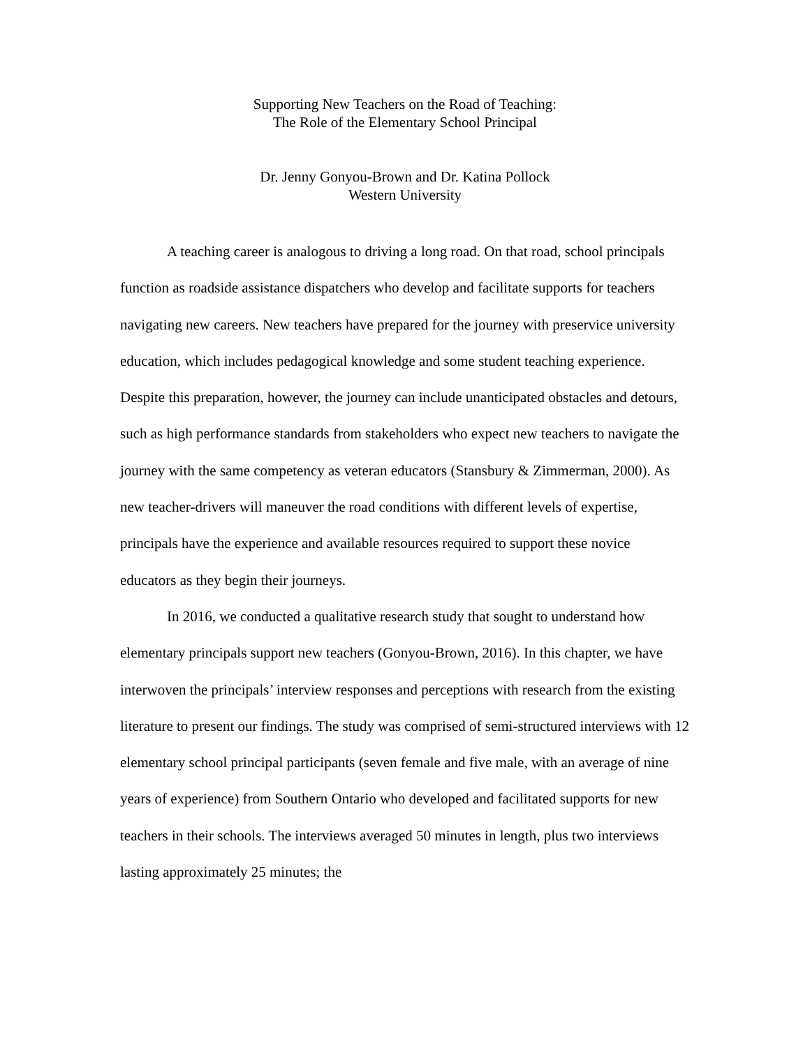Supporting New Teachers on the Road of Teaching:
The Role of the Elementary School Principal
Dr. Jenny Gonyou-Brown and Dr. Katina Pollock
Western University
A teaching career is analogous to driving a long road. On that road, school principals function as roadside assistance dispatchers who develop and facilitate supports for teachers navigating new careers. New teachers have prepared for the journey with preservice university education, which includes pedagogical knowledge and some student teaching experience. Despite this preparation, however, the journey can include unanticipated obstacles and detours, such as high performance standards from stakeholders who expect new teachers to navigate the journey with the same competency as veteran educators (Stansbury & Zimmerman, 2000). As new teacher-drivers will maneuver the road conditions with different levels of expertise, principals have the experience and available resources required to support these novice educators as they begin their journeys.
In 2016, we conducted a qualitative research study that sought to understand how elementary principals support new teachers (Gonyou-Brown, 2016). In this chapter, we have interwoven the principals’ interview responses and perceptions with research from the existing literature to present our findings. The study was comprised of semi-structured interviews with 12 elementary school principal participants (seven female and five male, with an average of nine years of experience) from Southern Ontario who developed and facilitated supports for new teachers in their schools. The interviews averaged 50 minutes in length, plus two interviews lasting approximately 25 minutes; the